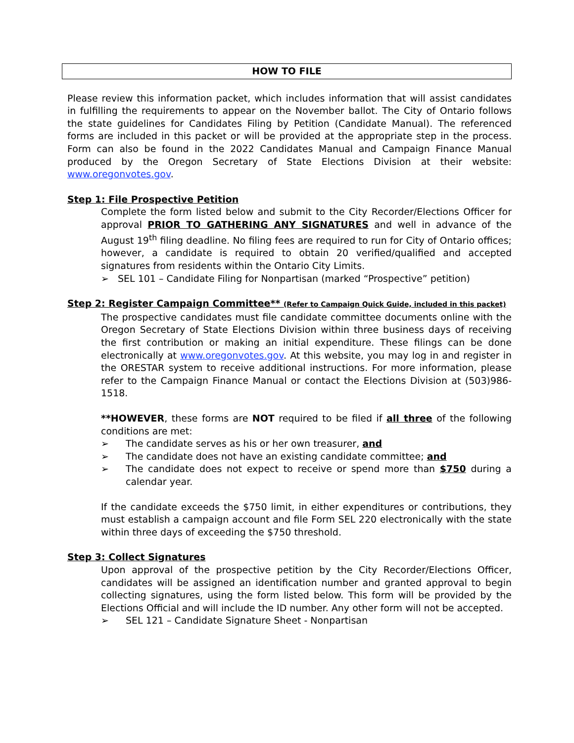HOW TO FILE
Please review this information packet, which includes information that will assist candidates in fulfilling the requirements to appear on the November ballot. The City of Ontario follows the state guidelines for Candidates Filing by Petition (Candidate Manual). The referenced forms are included in this packet or will be provided at the appropriate step in the process. Form can also be found in the 2022 Candidates Manual and Campaign Finance Manual produced by the Oregon Secretary of State Elections Division at their website: www.oregonvotes.gov.
Step 1: File Prospective Petition
Complete the form listed below and submit to the City Recorder/Elections Officer for approval PRIOR TO GATHERING ANY SIGNATURES and well in advance of the August 19<sup>th</sup> filing deadline. No filing fees are required to run for City of Ontario offices; however, a candidate is required to obtain 20 verified/qualified and accepted signatures from residents within the Ontario City Limits.
➢ SEL 101 – Candidate Filing for Nonpartisan (marked “Prospective” petition)
Step 2: Register Campaign Committee** (Refer to Campaign Quick Guide, included in this packet)
The prospective candidates must file candidate committee documents online with the Oregon Secretary of State Elections Division within three business days of receiving the first contribution or making an initial expenditure. These filings can be done electronically at www.oregonvotes.gov. At this website, you may log in and register in the ORESTAR system to receive additional instructions. For more information, please refer to the Campaign Finance Manual or contact the Elections Division at (503)986-1518.
**HOWEVER, these forms are NOT required to be filed if all three of the following conditions are met:
➢ The candidate serves as his or her own treasurer, and
➢ The candidate does not have an existing candidate committee; and
➢ The candidate does not expect to receive or spend more than $750 during a calendar year.
If the candidate exceeds the $750 limit, in either expenditures or contributions, they must establish a campaign account and file Form SEL 220 electronically with the state within three days of exceeding the $750 threshold.
Step 3: Collect Signatures
Upon approval of the prospective petition by the City Recorder/Elections Officer, candidates will be assigned an identification number and granted approval to begin collecting signatures, using the form listed below. This form will be provided by the Elections Official and will include the ID number. Any other form will not be accepted.
➢ SEL 121 – Candidate Signature Sheet - Nonpartisan